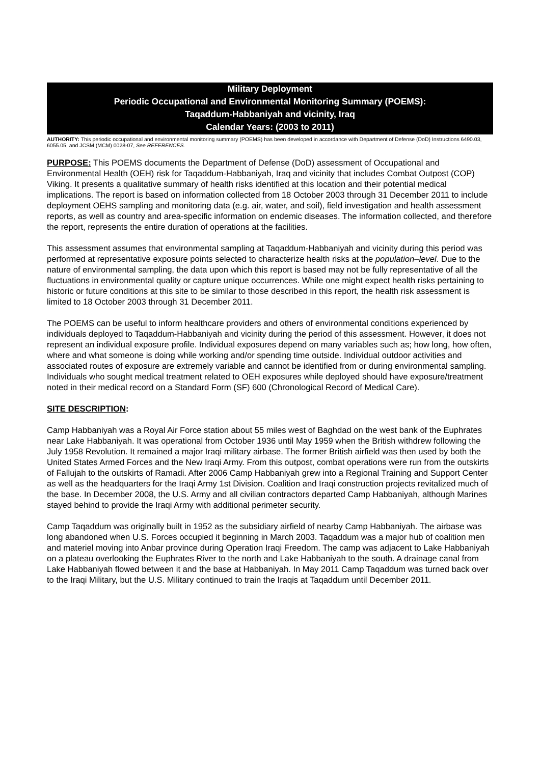Military Deployment
Periodic Occupational and Environmental Monitoring Summary (POEMS):
Taqaddum-Habbaniyah and vicinity, Iraq
Calendar Years: (2003 to 2011)
AUTHORITY: This periodic occupational and environmental monitoring summary (POEMS) has been developed in accordance with Department of Defense (DoD) Instructions 6490.03, 6055.05, and JCSM (MCM) 0028-07, See REFERENCES.
PURPOSE: This POEMS documents the Department of Defense (DoD) assessment of Occupational and Environmental Health (OEH) risk for Taqaddum-Habbaniyah, Iraq and vicinity that includes Combat Outpost (COP) Viking. It presents a qualitative summary of health risks identified at this location and their potential medical implications. The report is based on information collected from 18 October 2003 through 31 December 2011 to include deployment OEHS sampling and monitoring data (e.g. air, water, and soil), field investigation and health assessment reports, as well as country and area-specific information on endemic diseases. The information collected, and therefore the report, represents the entire duration of operations at the facilities.
This assessment assumes that environmental sampling at Taqaddum-Habbaniyah and vicinity during this period was performed at representative exposure points selected to characterize health risks at the population–level. Due to the nature of environmental sampling, the data upon which this report is based may not be fully representative of all the fluctuations in environmental quality or capture unique occurrences. While one might expect health risks pertaining to historic or future conditions at this site to be similar to those described in this report, the health risk assessment is limited to 18 October 2003 through 31 December 2011.
The POEMS can be useful to inform healthcare providers and others of environmental conditions experienced by individuals deployed to Taqaddum-Habbaniyah and vicinity during the period of this assessment. However, it does not represent an individual exposure profile. Individual exposures depend on many variables such as; how long, how often, where and what someone is doing while working and/or spending time outside. Individual outdoor activities and associated routes of exposure are extremely variable and cannot be identified from or during environmental sampling. Individuals who sought medical treatment related to OEH exposures while deployed should have exposure/treatment noted in their medical record on a Standard Form (SF) 600 (Chronological Record of Medical Care).
SITE DESCRIPTION:
Camp Habbaniyah was a Royal Air Force station about 55 miles west of Baghdad on the west bank of the Euphrates near Lake Habbaniyah. It was operational from October 1936 until May 1959 when the British withdrew following the July 1958 Revolution. It remained a major Iraqi military airbase. The former British airfield was then used by both the United States Armed Forces and the New Iraqi Army. From this outpost, combat operations were run from the outskirts of Fallujah to the outskirts of Ramadi. After 2006 Camp Habbaniyah grew into a Regional Training and Support Center as well as the headquarters for the Iraqi Army 1st Division. Coalition and Iraqi construction projects revitalized much of the base. In December 2008, the U.S. Army and all civilian contractors departed Camp Habbaniyah, although Marines stayed behind to provide the Iraqi Army with additional perimeter security.
Camp Taqaddum was originally built in 1952 as the subsidiary airfield of nearby Camp Habbaniyah. The airbase was long abandoned when U.S. Forces occupied it beginning in March 2003. Taqaddum was a major hub of coalition men and materiel moving into Anbar province during Operation Iraqi Freedom. The camp was adjacent to Lake Habbaniyah on a plateau overlooking the Euphrates River to the north and Lake Habbaniyah to the south. A drainage canal from Lake Habbaniyah flowed between it and the base at Habbaniyah. In May 2011 Camp Taqaddum was turned back over to the Iraqi Military, but the U.S. Military continued to train the Iraqis at Taqaddum until December 2011.